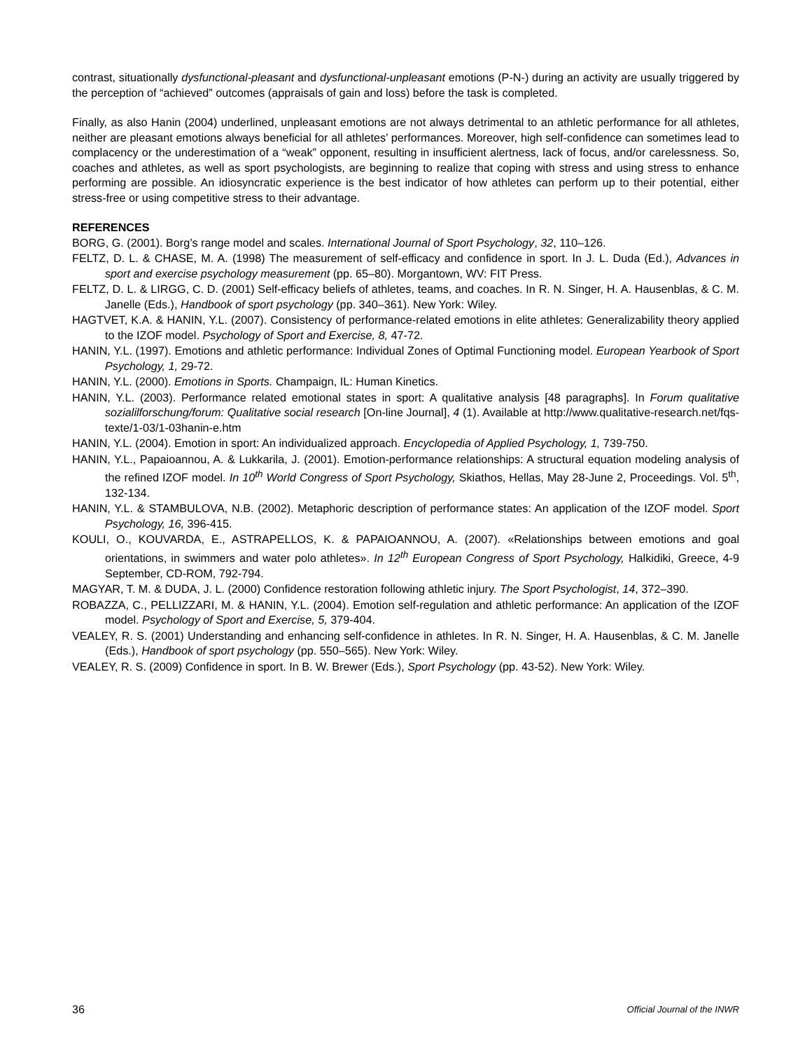contrast, situationally dysfunctional-pleasant and dysfunctional-unpleasant emotions (P-N-) during an activity are usually triggered by the perception of “achieved” outcomes (appraisals of gain and loss) before the task is completed.
Finally, as also Hanin (2004) underlined, unpleasant emotions are not always detrimental to an athletic performance for all athletes, neither are pleasant emotions always beneficial for all athletes’ performances. Moreover, high self-confidence can sometimes lead to complacency or the underestimation of a “weak” opponent, resulting in insufficient alertness, lack of focus, and/or carelessness. So, coaches and athletes, as well as sport psychologists, are beginning to realize that coping with stress and using stress to enhance performing are possible. An idiosyncratic experience is the best indicator of how athletes can perform up to their potential, either stress-free or using competitive stress to their advantage.
REFERENCES
BORG, G. (2001). Borg’s range model and scales. International Journal of Sport Psychology, 32, 110–126.
FELTZ, D. L. & CHASE, M. A. (1998) The measurement of self-efficacy and confidence in sport. In J. L. Duda (Ed.), Advances in sport and exercise psychology measurement (pp. 65–80). Morgantown, WV: FIT Press.
FELTZ, D. L. & LIRGG, C. D. (2001) Self-efficacy beliefs of athletes, teams, and coaches. In R. N. Singer, H. A. Hausenblas, & C. M. Janelle (Eds.), Handbook of sport psychology (pp. 340–361). New York: Wiley.
HAGTVET, K.A. & HANIN, Y.L. (2007). Consistency of performance-related emotions in elite athletes: Generalizability theory applied to the IZOF model. Psychology of Sport and Exercise, 8, 47-72.
HANIN, Y.L. (1997). Emotions and athletic performance: Individual Zones of Optimal Functioning model. European Yearbook of Sport Psychology, 1, 29-72.
HANIN, Y.L. (2000). Emotions in Sports. Champaign, IL: Human Kinetics.
HANIN, Y.L. (2003). Performance related emotional states in sport: A qualitative analysis [48 paragraphs]. In Forum qualitative sozialilforschung/forum: Qualitative social research [On-line Journal], 4 (1). Available at http://www.qualitative-research.net/fqs-texte/1-03/1-03hanin-e.htm
HANIN, Y.L. (2004). Emotion in sport: An individualized approach. Encyclopedia of Applied Psychology, 1, 739-750.
HANIN, Y.L., Papaioannou, A. & Lukkarila, J. (2001). Emotion-performance relationships: A structural equation modeling analysis of the refined IZOF model. In 10<sup>th</sup> World Congress of Sport Psychology, Skiathos, Hellas, May 28-June 2, Proceedings. Vol. 5<sup>th</sup>, 132-134.
HANIN, Y.L. & STAMBULOVA, N.B. (2002). Metaphoric description of performance states: An application of the IZOF model. Sport Psychology, 16, 396-415.
KOULI, O., KOUVARDA, E., ASTRAPELLOS, K. & PAPAIOANNOU, A. (2007). «Relationships between emotions and goal orientations, in swimmers and water polo athletes». In 12<sup>th</sup> European Congress of Sport Psychology, Halkidiki, Greece, 4-9 September, CD-ROM, 792-794.
MAGYAR, T. M. & DUDA, J. L. (2000) Confidence restoration following athletic injury. The Sport Psychologist, 14, 372–390.
ROBAZZA, C., PELLIZZARI, M. & HANIN, Y.L. (2004). Emotion self-regulation and athletic performance: An application of the IZOF model. Psychology of Sport and Exercise, 5, 379-404.
VEALEY, R. S. (2001) Understanding and enhancing self-confidence in athletes. In R. N. Singer, H. A. Hausenblas, & C. M. Janelle (Eds.), Handbook of sport psychology (pp. 550–565). New York: Wiley.
VEALEY, R. S. (2009) Confidence in sport. In B. W. Brewer (Eds.), Sport Psychology (pp. 43-52). New York: Wiley.
36 Official Journal of the INWR